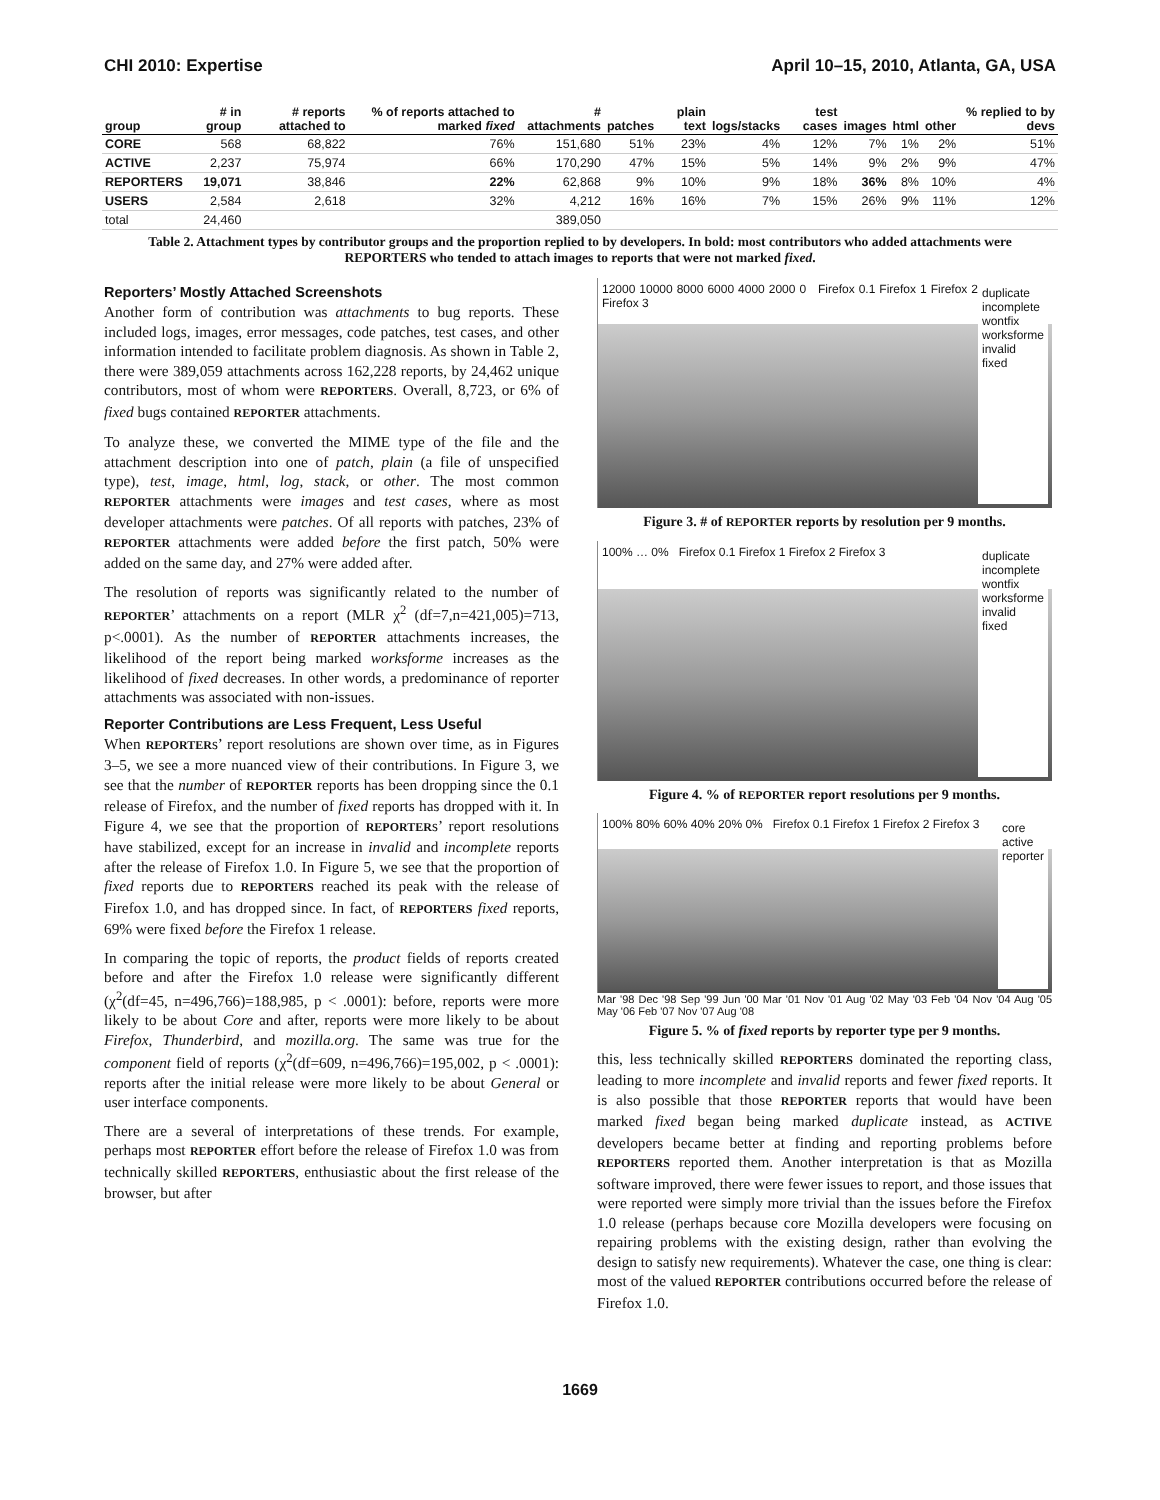CHI 2010: Expertise April 10–15, 2010, Atlanta, GA, USA
| group | # in group | # reports attached to | % of reports attached to marked fixed | # attachments | patches | plain text | logs/stacks | test cases | images | html | other | % replied to by devs |
| --- | --- | --- | --- | --- | --- | --- | --- | --- | --- | --- | --- | --- |
| CORE | 568 | 68,822 | 76% | 151,680 | 51% | 23% | 4% | 12% | 7% | 1% | 2% | 51% |
| ACTIVE | 2,237 | 75,974 | 66% | 170,290 | 47% | 15% | 5% | 14% | 9% | 2% | 9% | 47% |
| REPORTERS | 19,071 | 38,846 | 22% | 62,868 | 9% | 10% | 9% | 18% | 36% | 8% | 10% | 4% |
| USERS | 2,584 | 2,618 | 32% | 4,212 | 16% | 16% | 7% | 15% | 26% | 9% | 11% | 12% |
| total | 24,460 | | | 389,050 | | | | | | | | |
Table 2. Attachment types by contributor groups and the proportion replied to by developers. In bold: most contributors who added attachments were REPORTERS who tended to attach images to reports that were not marked fixed.
Reporters’ Mostly Attached Screenshots
Another form of contribution was attachments to bug reports. These included logs, images, error messages, code patches, test cases, and other information intended to facilitate problem diagnosis. As shown in Table 2, there were 389,059 attachments across 162,228 reports, by 24,462 unique contributors, most of whom were REPORTERS. Overall, 8,723, or 6% of fixed bugs contained REPORTER attachments.
To analyze these, we converted the MIME type of the file and the attachment description into one of patch, plain (a file of unspecified type), test, image, html, log, stack, or other. The most common REPORTER attachments were images and test cases, where as most developer attachments were patches. Of all reports with patches, 23% of REPORTER attachments were added before the first patch, 50% were added on the same day, and 27% were added after.
The resolution of reports was significantly related to the number of REPORTER’ attachments on a report (MLR χ<sup>2</sup> (df=7,n=421,005)=713, p<.0001). As the number of REPORTER attachments increases, the likelihood of the report being marked worksforme increases as the likelihood of fixed decreases. In other words, a predominance of reporter attachments was associated with non-issues.
Reporter Contributions are Less Frequent, Less Useful
When REPORTERs’ report resolutions are shown over time, as in Figures 3–5, we see a more nuanced view of their contributions. In Figure 3, we see that the number of REPORTER reports has been dropping since the 0.1 release of Firefox, and the number of fixed reports has dropped with it. In Figure 4, we see that the proportion of REPORTERs’ report resolutions have stabilized, except for an increase in invalid and incomplete reports after the release of Firefox 1.0. In Figure 5, we see that the proportion of fixed reports due to REPORTERS reached its peak with the release of Firefox 1.0, and has dropped since. In fact, of REPORTERS fixed reports, 69% were fixed before the Firefox 1 release.
In comparing the topic of reports, the product fields of reports created before and after the Firefox 1.0 release were significantly different (χ<sup>2</sup>(df=45, n=496,766)=188,985, p < .0001): before, reports were more likely to be about Core and after, reports were more likely to be about Firefox, Thunderbird, and mozilla.org. The same was true for the component field of reports (χ<sup>2</sup>(df=609, n=496,766)=195,002, p < .0001): reports after the initial release were more likely to be about General or user interface components.
There are a several of interpretations of these trends. For example, perhaps most REPORTER effort before the release of Firefox 1.0 was from technically skilled REPORTERS, enthusiastic about the first release of the browser, but after
12000 10000 8000 6000 4000 2000 0 Firefox 0.1 Firefox 1 Firefox 2 Firefox 3 duplicate
incomplete
wontfix
worksforme
invalid
fixed
Figure 3. # of REPORTER reports by resolution per 9 months.
100% … 0% Firefox 0.1 Firefox 1 Firefox 2 Firefox 3 duplicate
incomplete
wontfix
worksforme
invalid
fixed
Figure 4. % of REPORTER report resolutions per 9 months.
100% 80% 60% 40% 20% 0% Firefox 0.1 Firefox 1 Firefox 2 Firefox 3 core
active
reporter
Mar '98 Dec '98 Sep '99 Jun '00 Mar '01 Nov '01 Aug '02 May '03 Feb '04 Nov '04 Aug '05 May '06 Feb '07 Nov '07 Aug '08
Figure 5. % of fixed reports by reporter type per 9 months.
this, less technically skilled REPORTERS dominated the reporting class, leading to more incomplete and invalid reports and fewer fixed reports. It is also possible that those REPORTER reports that would have been marked fixed began being marked duplicate instead, as ACTIVE developers became better at finding and reporting problems before REPORTERS reported them. Another interpretation is that as Mozilla software improved, there were fewer issues to report, and those issues that were reported were simply more trivial than the issues before the Firefox 1.0 release (perhaps because core Mozilla developers were focusing on repairing problems with the existing design, rather than evolving the design to satisfy new requirements). Whatever the case, one thing is clear: most of the valued REPORTER contributions occurred before the release of Firefox 1.0.
1669